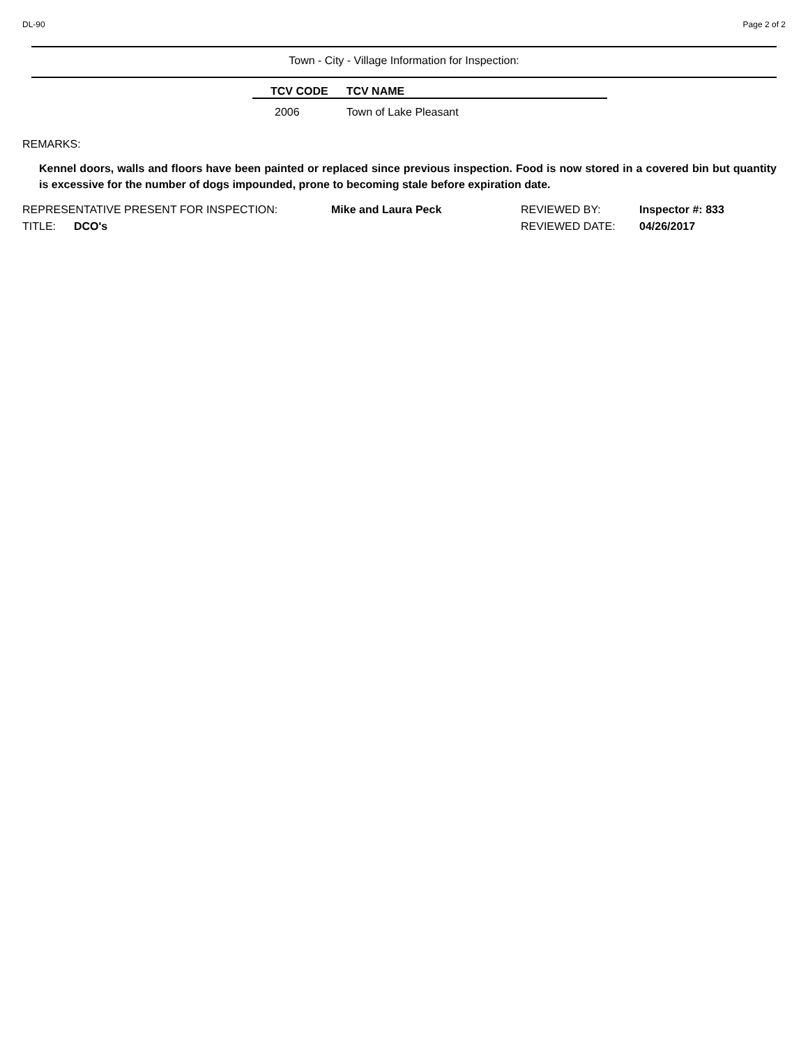DL-90 Page 2 of 2
Town - City - Village Information for Inspection:
| TCV CODE | TCV NAME |
| --- | --- |
| 2006 | Town of Lake Pleasant |
REMARKS:
Kennel doors, walls and floors have been painted or replaced since previous inspection. Food is now stored in a covered bin but quantity is excessive for the number of dogs impounded, prone to becoming stale before expiration date.
REPRESENTATIVE PRESENT FOR INSPECTION: Mike and Laura Peck REVIEWED BY: Inspector #: 833
TITLE: DCO's REVIEWED DATE: 04/26/2017